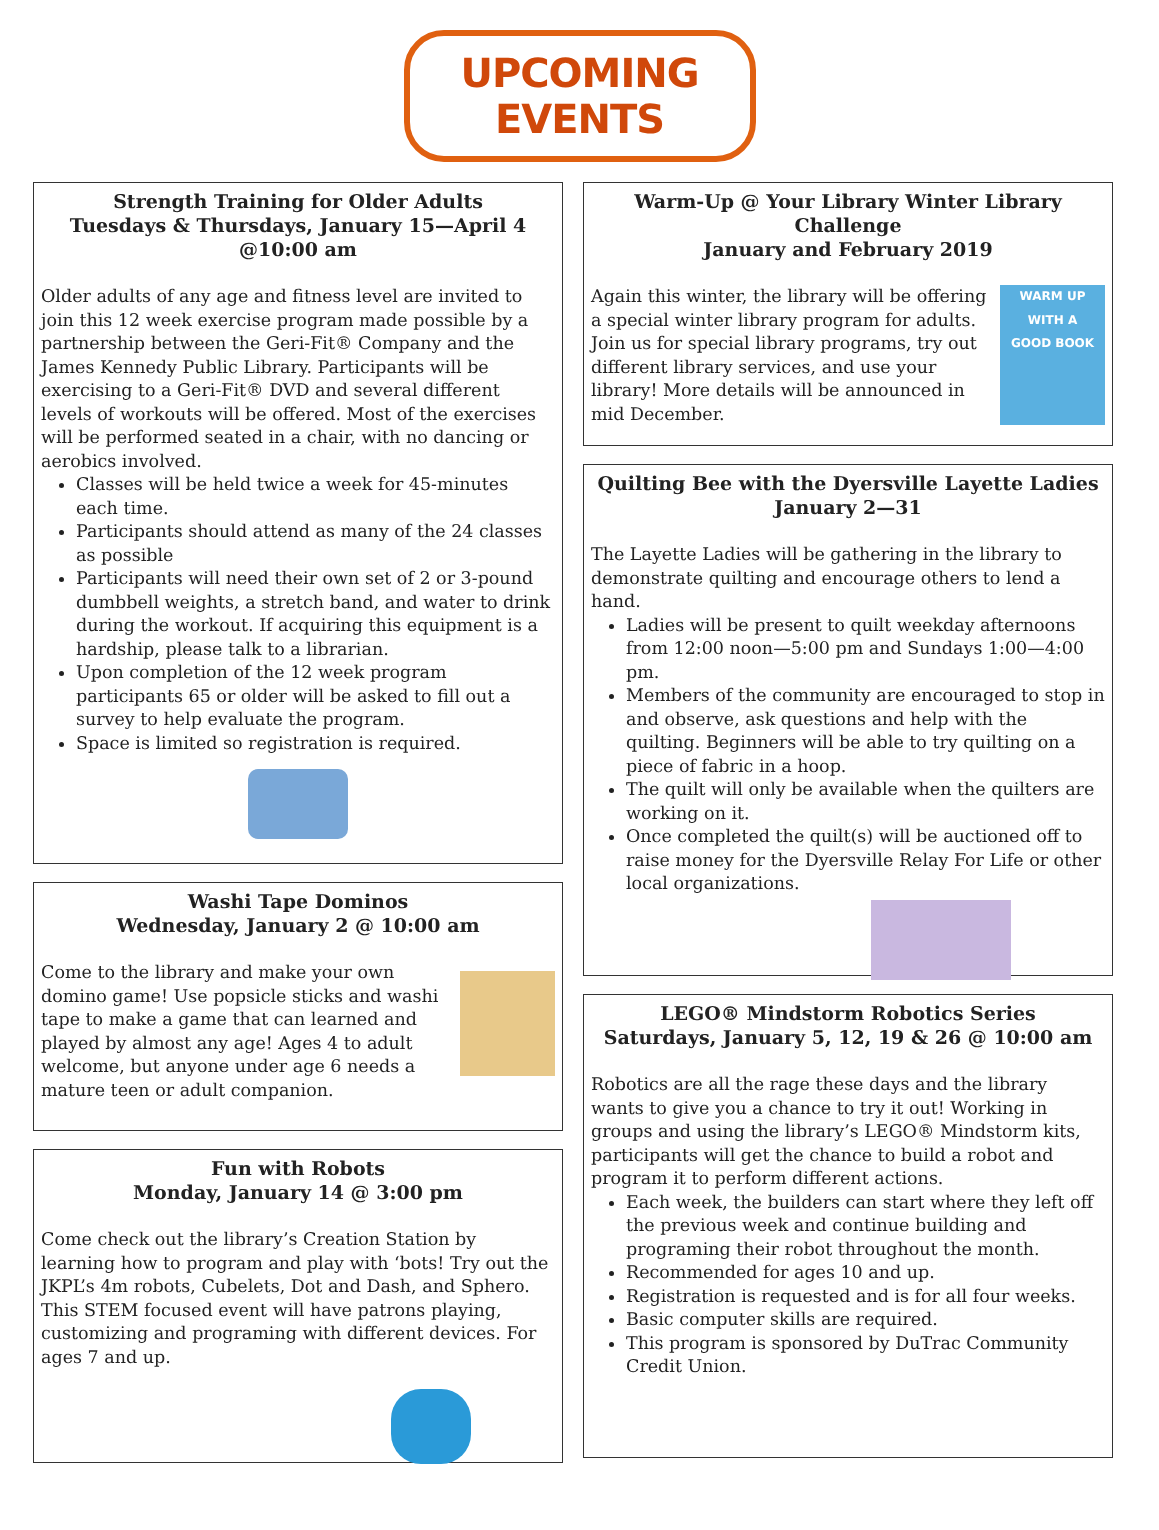UPCOMING EVENTS
Strength Training for Older Adults
Tuesdays & Thursdays, January 15—April 4
@10:00 am
Older adults of any age and fitness level are invited to join this 12 week exercise program made possible by a partnership between the Geri-Fit® Company and the James Kennedy Public Library. Participants will be exercising to a Geri-Fit® DVD and several different levels of workouts will be offered. Most of the exercises will be performed seated in a chair, with no dancing or aerobics involved.
Classes will be held twice a week for 45-minutes each time.
Participants should attend as many of the 24 classes as possible
Participants will need their own set of 2 or 3-pound dumbbell weights, a stretch band, and water to drink during the workout. If acquiring this equipment is a hardship, please talk to a librarian.
Upon completion of the 12 week program participants 65 or older will be asked to fill out a survey to help evaluate the program.
Space is limited so registration is required.
Washi Tape Dominos
Wednesday, January 2 @ 10:00 am
Come to the library and make your own domino game! Use popsicle sticks and washi tape to make a game that can learned and played by almost any age! Ages 4 to adult welcome, but anyone under age 6 needs a mature teen or adult companion.
Fun with Robots
Monday, January 14 @ 3:00 pm
Come check out the library’s Creation Station by learning how to program and play with ‘bots! Try out the JKPL’s 4m robots, Cubelets, Dot and Dash, and Sphero. This STEM focused event will have patrons playing, customizing and programing with different devices. For ages 7 and up.
Warm-Up @ Your Library Winter Library Challenge
January and February 2019
Again this winter, the library will be offering a special winter library program for adults. Join us for special library programs, try out different library services, and use your library! More details will be announced in mid December.
WARM UP
WITH A
GOOD BOOK
Quilting Bee with the Dyersville Layette Ladies
January 2—31
The Layette Ladies will be gathering in the library to demonstrate quilting and encourage others to lend a hand.
Ladies will be present to quilt weekday afternoons from 12:00 noon—5:00 pm and Sundays 1:00—4:00 pm.
Members of the community are encouraged to stop in and observe, ask questions and help with the quilting. Beginners will be able to try quilting on a piece of fabric in a hoop.
The quilt will only be available when the quilters are working on it.
Once completed the quilt(s) will be auctioned off to raise money for the Dyersville Relay For Life or other local organizations.
LEGO® Mindstorm Robotics Series
Saturdays, January 5, 12, 19 & 26 @ 10:00 am
Robotics are all the rage these days and the library wants to give you a chance to try it out! Working in groups and using the library’s LEGO® Mindstorm kits, participants will get the chance to build a robot and program it to perform different actions.
Each week, the builders can start where they left off the previous week and continue building and programing their robot throughout the month.
Recommended for ages 10 and up.
Registration is requested and is for all four weeks.
Basic computer skills are required.
This program is sponsored by DuTrac Community Credit Union.